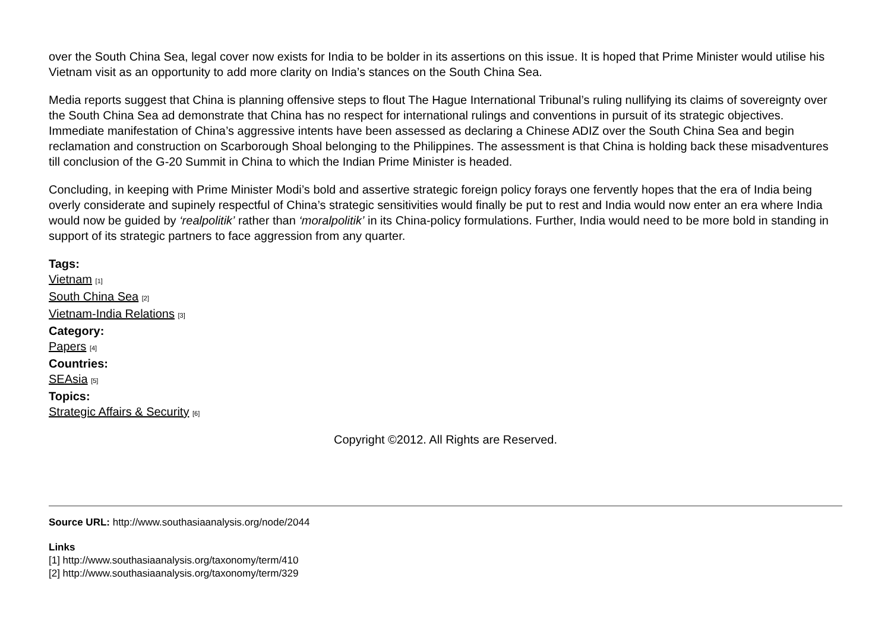over the South China Sea, legal cover now exists for India to be bolder in its assertions on this issue. It is hoped that Prime Minister would utilise his Vietnam visit as an opportunity to add more clarity on India’s stances on the South China Sea.
Media reports suggest that China is planning offensive steps to flout The Hague International Tribunal’s ruling nullifying its claims of sovereignty over the South China Sea ad demonstrate that China has no respect for international rulings and conventions in pursuit of its strategic objectives. Immediate manifestation of China’s aggressive intents have been assessed as declaring a Chinese ADIZ over the South China Sea and begin reclamation and construction on Scarborough Shoal belonging to the Philippines. The assessment is that China is holding back these misadventures till conclusion of the G-20 Summit in China to which the Indian Prime Minister is headed.
Concluding, in keeping with Prime Minister Modi’s bold and assertive strategic foreign policy forays one fervently hopes that the era of India being overly considerate and supinely respectful of China’s strategic sensitivities would finally be put to rest and India would now enter an era where India would now be guided by ‘realpolitik’ rather than ‘moralpolitik’ in its China-policy formulations. Further, India would need to be more bold in standing in support of its strategic partners to face aggression from any quarter.
Tags:
Vietnam [1]
South China Sea [2]
Vietnam-India Relations [3]
Category:
Papers [4]
Countries:
SEAsia [5]
Topics:
Strategic Affairs & Security [6]
Copyright ©2012. All Rights are Reserved.
Source URL: http://www.southasiaanalysis.org/node/2044
Links
[1] http://www.southasiaanalysis.org/taxonomy/term/410
[2] http://www.southasiaanalysis.org/taxonomy/term/329